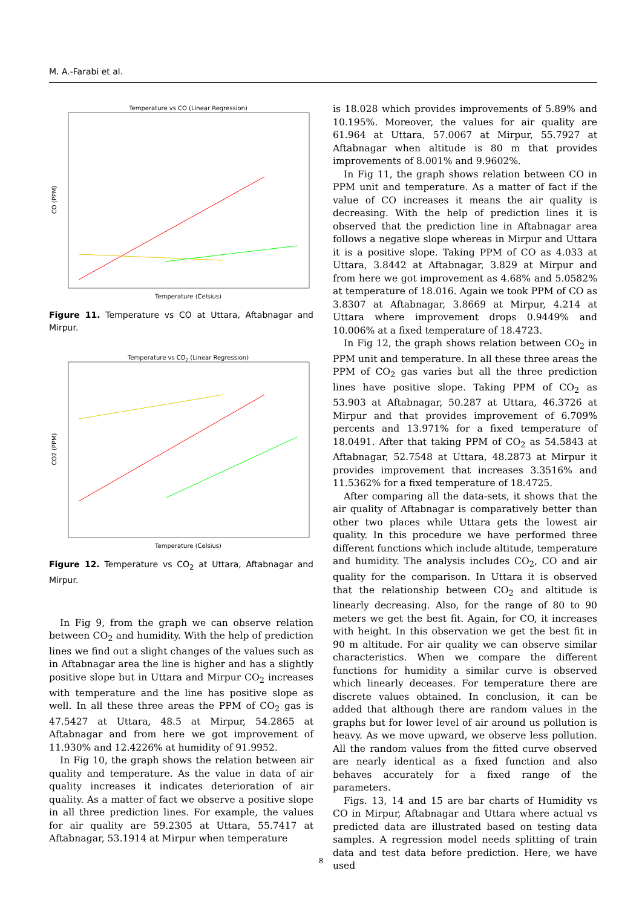M. A.-Farabi et al.
Temperature vs CO (Linear Regression)
Temperature (Celsius)
CO (PPM)
Figure 11. Temperature vs CO at Uttara, Aftabnagar and Mirpur.
Temperature vs CO2 (Linear Regression)
Temperature (Celsius)
CO2 (PPM)
Figure 12. Temperature vs CO<sub>2</sub> at Uttara, Aftabnagar and Mirpur.
In Fig 9, from the graph we can observe relation between CO<sub>2</sub> and humidity. With the help of prediction lines we find out a slight changes of the values such as in Aftabnagar area the line is higher and has a slightly positive slope but in Uttara and Mirpur CO<sub>2</sub> increases with temperature and the line has positive slope as well. In all these three areas the PPM of CO<sub>2</sub> gas is 47.5427 at Uttara, 48.5 at Mirpur, 54.2865 at Aftabnagar and from here we got improvement of 11.930% and 12.4226% at humidity of 91.9952.
In Fig 10, the graph shows the relation between air quality and temperature. As the value in data of air quality increases it indicates deterioration of air quality. As a matter of fact we observe a positive slope in all three prediction lines. For example, the values for air quality are 59.2305 at Uttara, 55.7417 at Aftabnagar, 53.1914 at Mirpur when temperature
is 18.028 which provides improvements of 5.89% and 10.195%. Moreover, the values for air quality are 61.964 at Uttara, 57.0067 at Mirpur, 55.7927 at Aftabnagar when altitude is 80 m that provides improvements of 8.001% and 9.9602%.
In Fig 11, the graph shows relation between CO in PPM unit and temperature. As a matter of fact if the value of CO increases it means the air quality is decreasing. With the help of prediction lines it is observed that the prediction line in Aftabnagar area follows a negative slope whereas in Mirpur and Uttara it is a positive slope. Taking PPM of CO as 4.033 at Uttara, 3.8442 at Aftabnagar, 3.829 at Mirpur and from here we got improvement as 4.68% and 5.0582% at temperature of 18.016. Again we took PPM of CO as 3.8307 at Aftabnagar, 3.8669 at Mirpur, 4.214 at Uttara where improvement drops 0.9449% and 10.006% at a fixed temperature of 18.4723.
In Fig 12, the graph shows relation between CO<sub>2</sub> in PPM unit and temperature. In all these three areas the PPM of CO<sub>2</sub> gas varies but all the three prediction lines have positive slope. Taking PPM of CO<sub>2</sub> as 53.903 at Aftabnagar, 50.287 at Uttara, 46.3726 at Mirpur and that provides improvement of 6.709% percents and 13.971% for a fixed temperature of 18.0491. After that taking PPM of CO<sub>2</sub> as 54.5843 at Aftabnagar, 52.7548 at Uttara, 48.2873 at Mirpur it provides improvement that increases 3.3516% and 11.5362% for a fixed temperature of 18.4725.
After comparing all the data-sets, it shows that the air quality of Aftabnagar is comparatively better than other two places while Uttara gets the lowest air quality. In this procedure we have performed three different functions which include altitude, temperature and humidity. The analysis includes CO<sub>2</sub>, CO and air quality for the comparison. In Uttara it is observed that the relationship between CO<sub>2</sub> and altitude is linearly decreasing. Also, for the range of 80 to 90 meters we get the best fit. Again, for CO, it increases with height. In this observation we get the best fit in 90 m altitude. For air quality we can observe similar characteristics. When we compare the different functions for humidity a similar curve is observed which linearly deceases. For temperature there are discrete values obtained. In conclusion, it can be added that although there are random values in the graphs but for lower level of air around us pollution is heavy. As we move upward, we observe less pollution. All the random values from the fitted curve observed are nearly identical as a fixed function and also behaves accurately for a fixed range of the parameters.
Figs. 13, 14 and 15 are bar charts of Humidity vs CO in Mirpur, Aftabnagar and Uttara where actual vs predicted data are illustrated based on testing data samples. A regression model needs splitting of train data and test data before prediction. Here, we have used
8